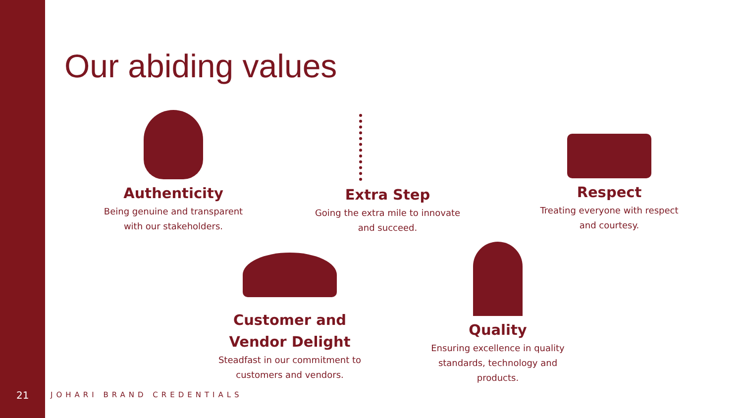Our abiding values
Authenticity
Being genuine and transparent with our stakeholders.
Extra Step
Going the extra mile to innovate and succeed.
Respect
Treating everyone with respect and courtesy.
Customer and Vendor Delight
Steadfast in our commitment to customers and vendors.
Quality
Ensuring excellence in quality standards, technology and products.
21 JOHARI BRAND CREDENTIALS